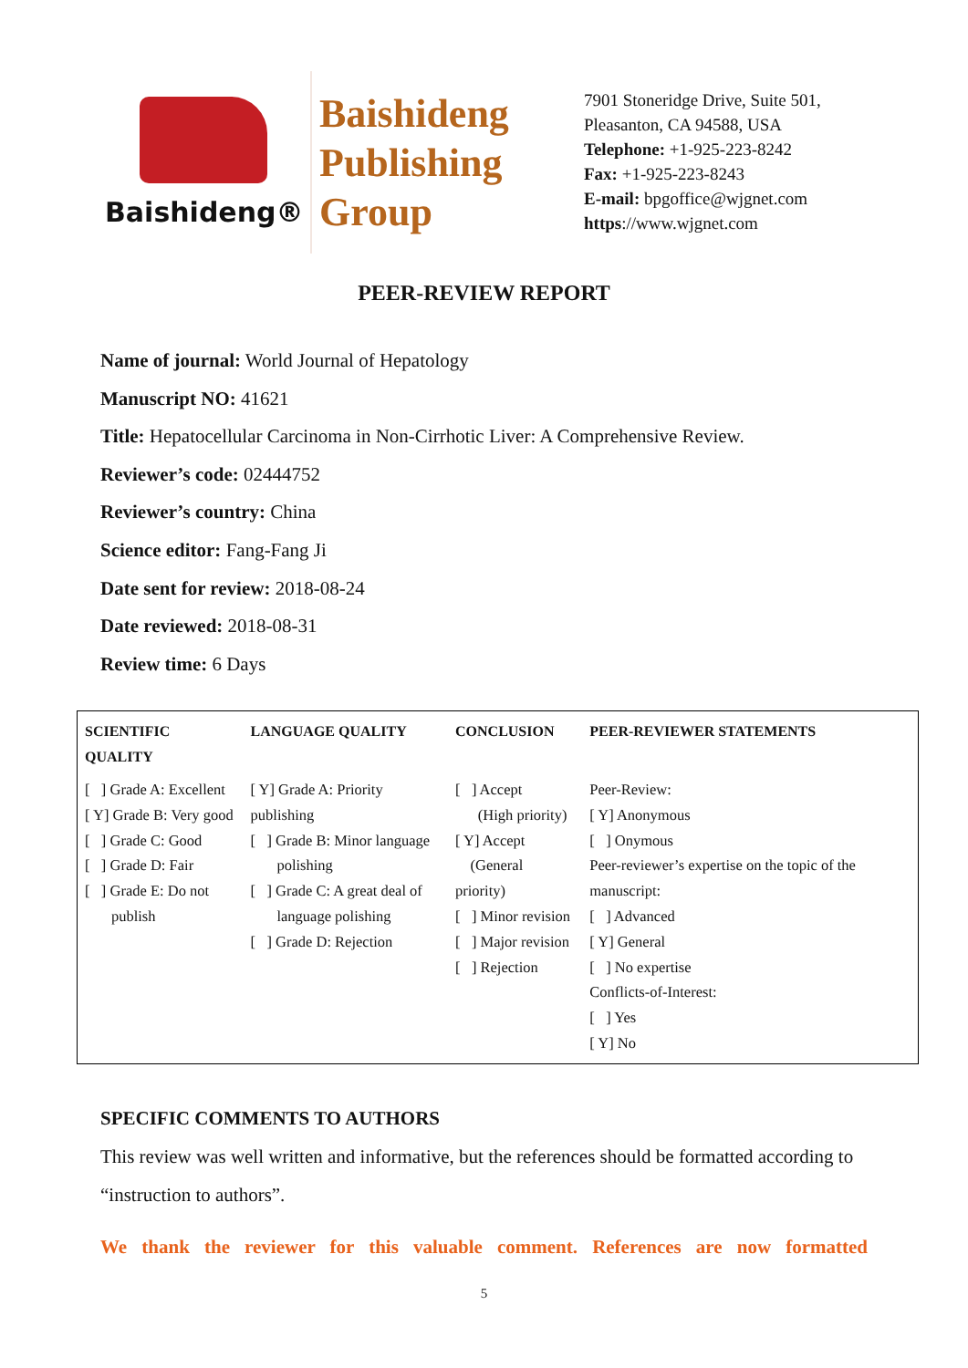Baishideng®
Baishideng
Publishing
Group
7901 Stoneridge Drive, Suite 501,
Pleasanton, CA 94588, USA
Telephone: +1-925-223-8242
Fax: +1-925-223-8243
E-mail: bpgoffice@wjgnet.com
https://www.wjgnet.com
PEER-REVIEW REPORT
Name of journal: World Journal of Hepatology
Manuscript NO: 41621
Title: Hepatocellular Carcinoma in Non-Cirrhotic Liver: A Comprehensive Review.
Reviewer’s code: 02444752
Reviewer’s country: China
Science editor: Fang-Fang Ji
Date sent for review: 2018-08-24
Date reviewed: 2018-08-31
Review time: 6 Days
| SCIENTIFIC QUALITY | LANGUAGE QUALITY | CONCLUSION | PEER-REVIEWER STATEMENTS |
| --- | --- | --- | --- |
| [ ] Grade A: Excellent [ Y] Grade B: Very good [ ] Grade C: Good [ ] Grade D: Fair [ ] Grade E: Do not publish | [ Y] Grade A: Priority publishing [ ] Grade B: Minor language polishing [ ] Grade C: A great deal of language polishing [ ] Grade D: Rejection | [ ] Accept (High priority) [ Y] Accept (General priority) [ ] Minor revision [ ] Major revision [ ] Rejection | Peer-Review: [ Y] Anonymous [ ] Onymous Peer-reviewer’s expertise on the topic of the manuscript: [ ] Advanced [ Y] General [ ] No expertise Conflicts-of-Interest: [ ] Yes [ Y] No |
SPECIFIC COMMENTS TO AUTHORS
This review was well written and informative, but the references should be formatted according to “instruction to authors”.
We thank the reviewer for this valuable comment. References are now formatted
5